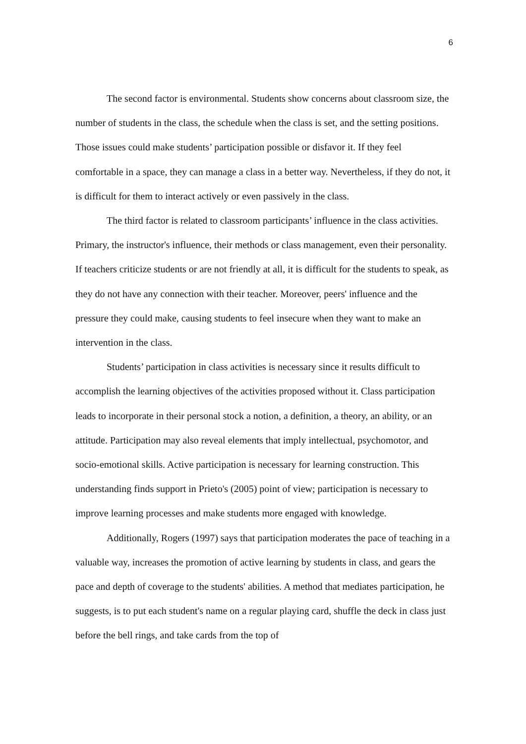6
The second factor is environmental. Students show concerns about classroom size, the number of students in the class, the schedule when the class is set, and the setting positions. Those issues could make students’ participation possible or disfavor it. If they feel comfortable in a space, they can manage a class in a better way. Nevertheless, if they do not, it is difficult for them to interact actively or even passively in the class.
The third factor is related to classroom participants’ influence in the class activities. Primary, the instructor's influence, their methods or class management, even their personality. If teachers criticize students or are not friendly at all, it is difficult for the students to speak, as they do not have any connection with their teacher. Moreover, peers' influence and the pressure they could make, causing students to feel insecure when they want to make an intervention in the class.
Students’ participation in class activities is necessary since it results difficult to accomplish the learning objectives of the activities proposed without it. Class participation leads to incorporate in their personal stock a notion, a definition, a theory, an ability, or an attitude. Participation may also reveal elements that imply intellectual, psychomotor, and socio-emotional skills. Active participation is necessary for learning construction. This understanding finds support in Prieto's (2005) point of view; participation is necessary to improve learning processes and make students more engaged with knowledge.
Additionally, Rogers (1997) says that participation moderates the pace of teaching in a valuable way, increases the promotion of active learning by students in class, and gears the pace and depth of coverage to the students' abilities. A method that mediates participation, he suggests, is to put each student's name on a regular playing card, shuffle the deck in class just before the bell rings, and take cards from the top of